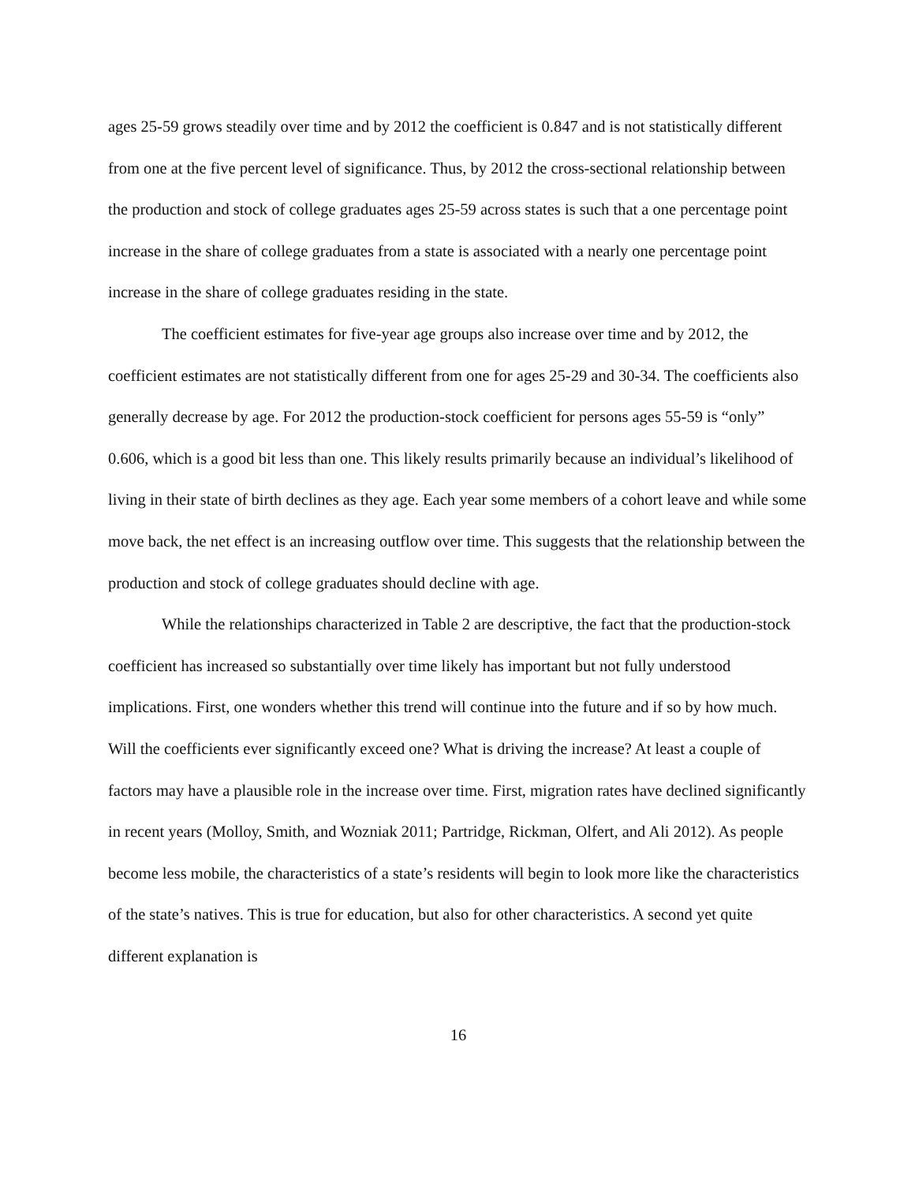ages 25-59 grows steadily over time and by 2012 the coefficient is 0.847 and is not statistically different from one at the five percent level of significance. Thus, by 2012 the cross-sectional relationship between the production and stock of college graduates ages 25-59 across states is such that a one percentage point increase in the share of college graduates from a state is associated with a nearly one percentage point increase in the share of college graduates residing in the state.
The coefficient estimates for five-year age groups also increase over time and by 2012, the coefficient estimates are not statistically different from one for ages 25-29 and 30-34. The coefficients also generally decrease by age. For 2012 the production-stock coefficient for persons ages 55-59 is “only” 0.606, which is a good bit less than one. This likely results primarily because an individual’s likelihood of living in their state of birth declines as they age. Each year some members of a cohort leave and while some move back, the net effect is an increasing outflow over time. This suggests that the relationship between the production and stock of college graduates should decline with age.
While the relationships characterized in Table 2 are descriptive, the fact that the production-stock coefficient has increased so substantially over time likely has important but not fully understood implications. First, one wonders whether this trend will continue into the future and if so by how much. Will the coefficients ever significantly exceed one? What is driving the increase? At least a couple of factors may have a plausible role in the increase over time. First, migration rates have declined significantly in recent years (Molloy, Smith, and Wozniak 2011; Partridge, Rickman, Olfert, and Ali 2012). As people become less mobile, the characteristics of a state’s residents will begin to look more like the characteristics of the state’s natives. This is true for education, but also for other characteristics. A second yet quite different explanation is
16